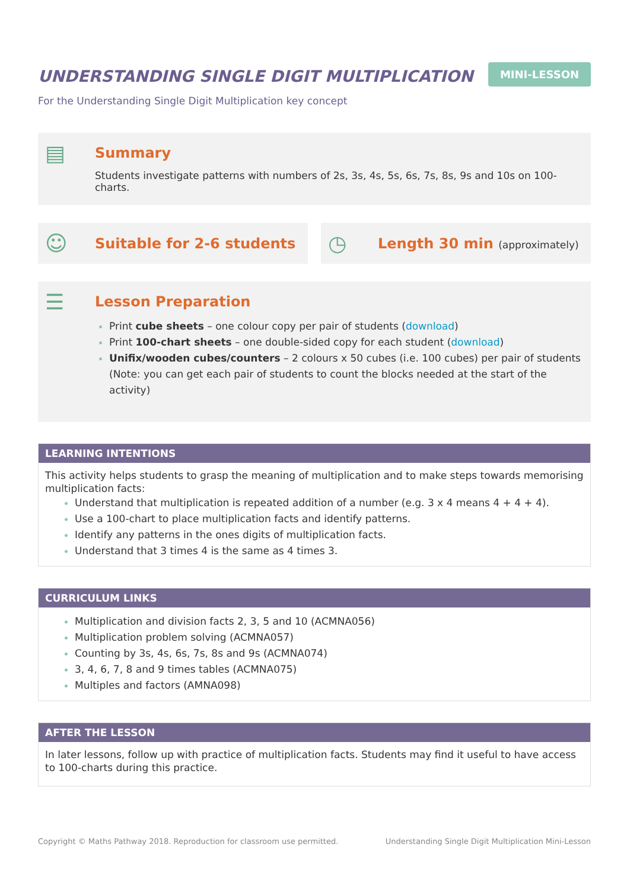UNDERSTANDING SINGLE DIGIT MULTIPLICATION
MINI-LESSON
For the Understanding Single Digit Multiplication key concept
▤
Summary
Students investigate patterns with numbers of 2s, 3s, 4s, 5s, 6s, 7s, 8s, 9s and 10s on 100-charts.
☺
Suitable for 2-6 students
◷
Length 30 min (approximately)
☰
Lesson Preparation
Print cube sheets – one colour copy per pair of students (download)
Print 100-chart sheets – one double-sided copy for each student (download)
Unifix/wooden cubes/counters – 2 colours x 50 cubes (i.e. 100 cubes) per pair of students
(Note: you can get each pair of students to count the blocks needed at the start of the activity)
LEARNING INTENTIONS
This activity helps students to grasp the meaning of multiplication and to make steps towards memorising multiplication facts:
Understand that multiplication is repeated addition of a number (e.g. 3 x 4 means 4 + 4 + 4).
Use a 100-chart to place multiplication facts and identify patterns.
Identify any patterns in the ones digits of multiplication facts.
Understand that 3 times 4 is the same as 4 times 3.
CURRICULUM LINKS
Multiplication and division facts 2, 3, 5 and 10 (ACMNA056)
Multiplication problem solving (ACMNA057)
Counting by 3s, 4s, 6s, 7s, 8s and 9s (ACMNA074)
3, 4, 6, 7, 8 and 9 times tables (ACMNA075)
Multiples and factors (AMNA098)
AFTER THE LESSON
In later lessons, follow up with practice of multiplication facts. Students may find it useful to have access to 100-charts during this practice.
Copyright © Maths Pathway 2018. Reproduction for classroom use permitted. Understanding Single Digit Multiplication Mini-Lesson